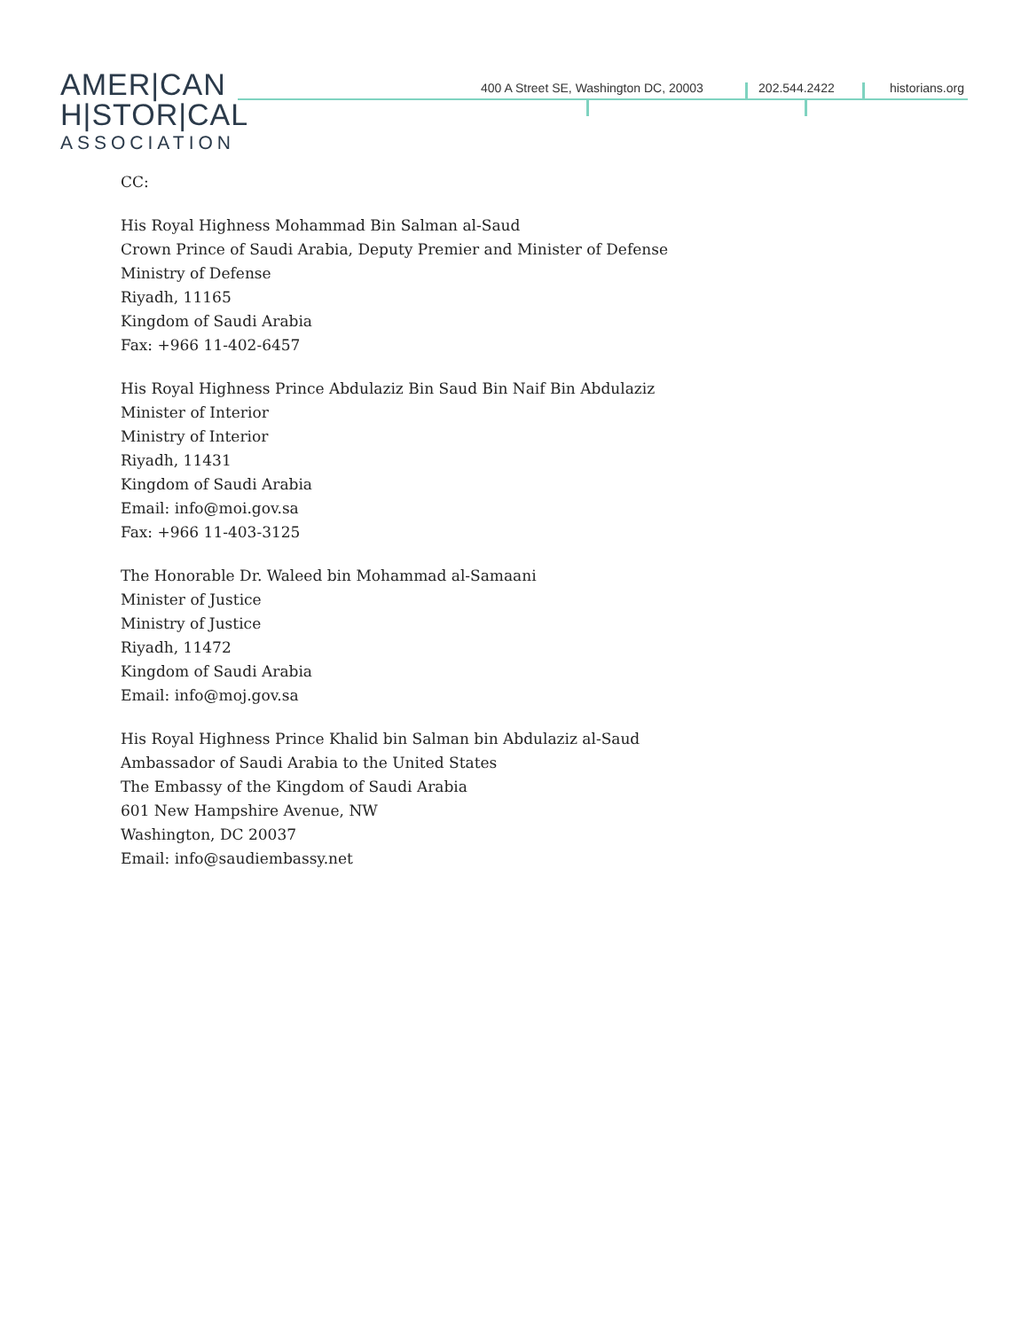AMER|CAN
H|STOR|CAL
ASSOCIATION
400 A Street SE, Washington DC, 20003 202.544.2422 historians.org
CC:
His Royal Highness Mohammad Bin Salman al-Saud
Crown Prince of Saudi Arabia, Deputy Premier and Minister of Defense
Ministry of Defense
Riyadh, 11165
Kingdom of Saudi Arabia
Fax: +966 11-402-6457
His Royal Highness Prince Abdulaziz Bin Saud Bin Naif Bin Abdulaziz
Minister of Interior
Ministry of Interior
Riyadh, 11431
Kingdom of Saudi Arabia
Email: info@moi.gov.sa
Fax: +966 11-403-3125
The Honorable Dr. Waleed bin Mohammad al-Samaani
Minister of Justice
Ministry of Justice
Riyadh, 11472
Kingdom of Saudi Arabia
Email: info@moj.gov.sa
His Royal Highness Prince Khalid bin Salman bin Abdulaziz al-Saud
Ambassador of Saudi Arabia to the United States
The Embassy of the Kingdom of Saudi Arabia
601 New Hampshire Avenue, NW
Washington, DC 20037
Email: info@saudiembassy.net